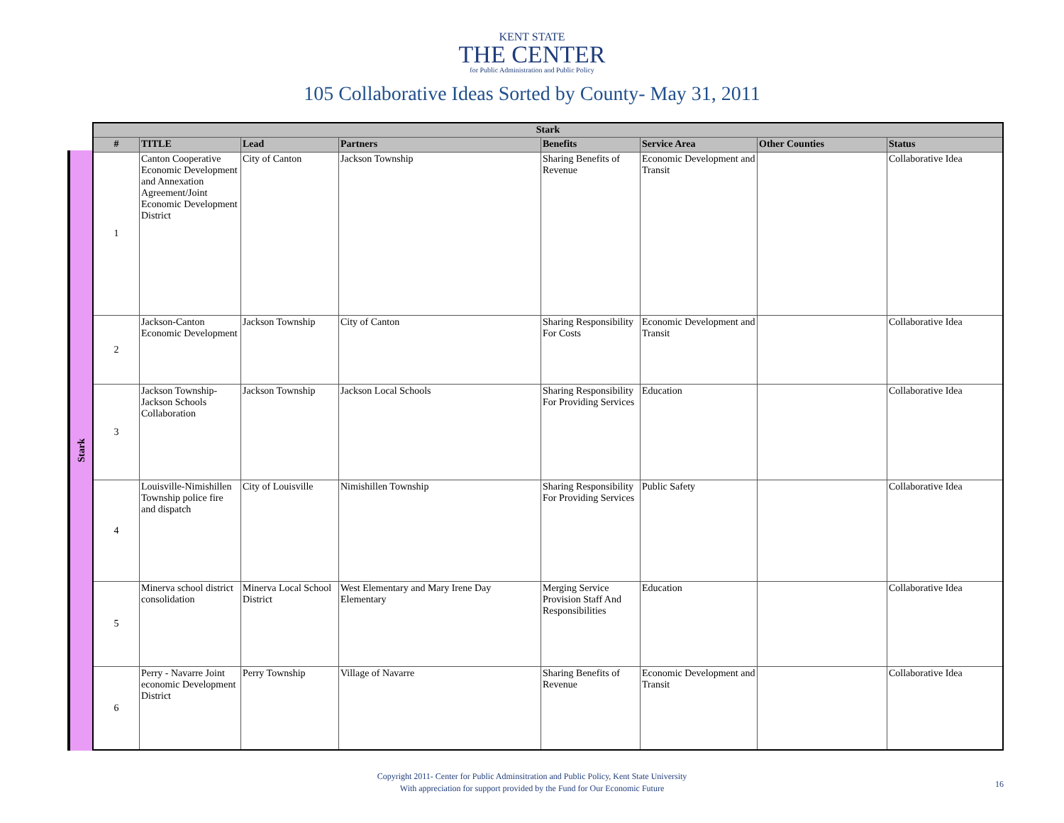KENT STATE
THE CENTER
for Public Administration and Public Policy
105 Collaborative Ideas Sorted by County- May 31, 2011
Stark
| Stark | | | | | | | |
| --- | --- | --- | --- | --- | --- | --- | --- |
| # | TITLE | Lead | Partners | Benefits | Service Area | Other Counties | Status |
| 1 | Canton Cooperative Economic Development and Annexation Agreement/Joint Economic Development District | City of Canton | Jackson Township | Sharing Benefits of Revenue | Economic Development and Transit | | Collaborative Idea |
| 2 | Jackson-Canton Economic Development | Jackson Township | City of Canton | Sharing Responsibility For Costs | Economic Development and Transit | | Collaborative Idea |
| 3 | Jackson Township-Jackson Schools Collaboration | Jackson Township | Jackson Local Schools | Sharing Responsibility For Providing Services | Education | | Collaborative Idea |
| 4 | Louisville-Nimishillen Township police fire and dispatch | City of Louisville | Nimishillen Township | Sharing Responsibility For Providing Services | Public Safety | | Collaborative Idea |
| 5 | Minerva school district consolidation | Minerva Local School District | West Elementary and Mary Irene Day Elementary | Merging Service Provision Staff And Responsibilities | Education | | Collaborative Idea |
| 6 | Perry - Navarre Joint economic Development District | Perry Township | Village of Navarre | Sharing Benefits of Revenue | Economic Development and Transit | | Collaborative Idea |
Copyright 2011- Center for Public Adminsitration and Public Policy, Kent State University
With appreciation for support provided by the Fund for Our Economic Future
16